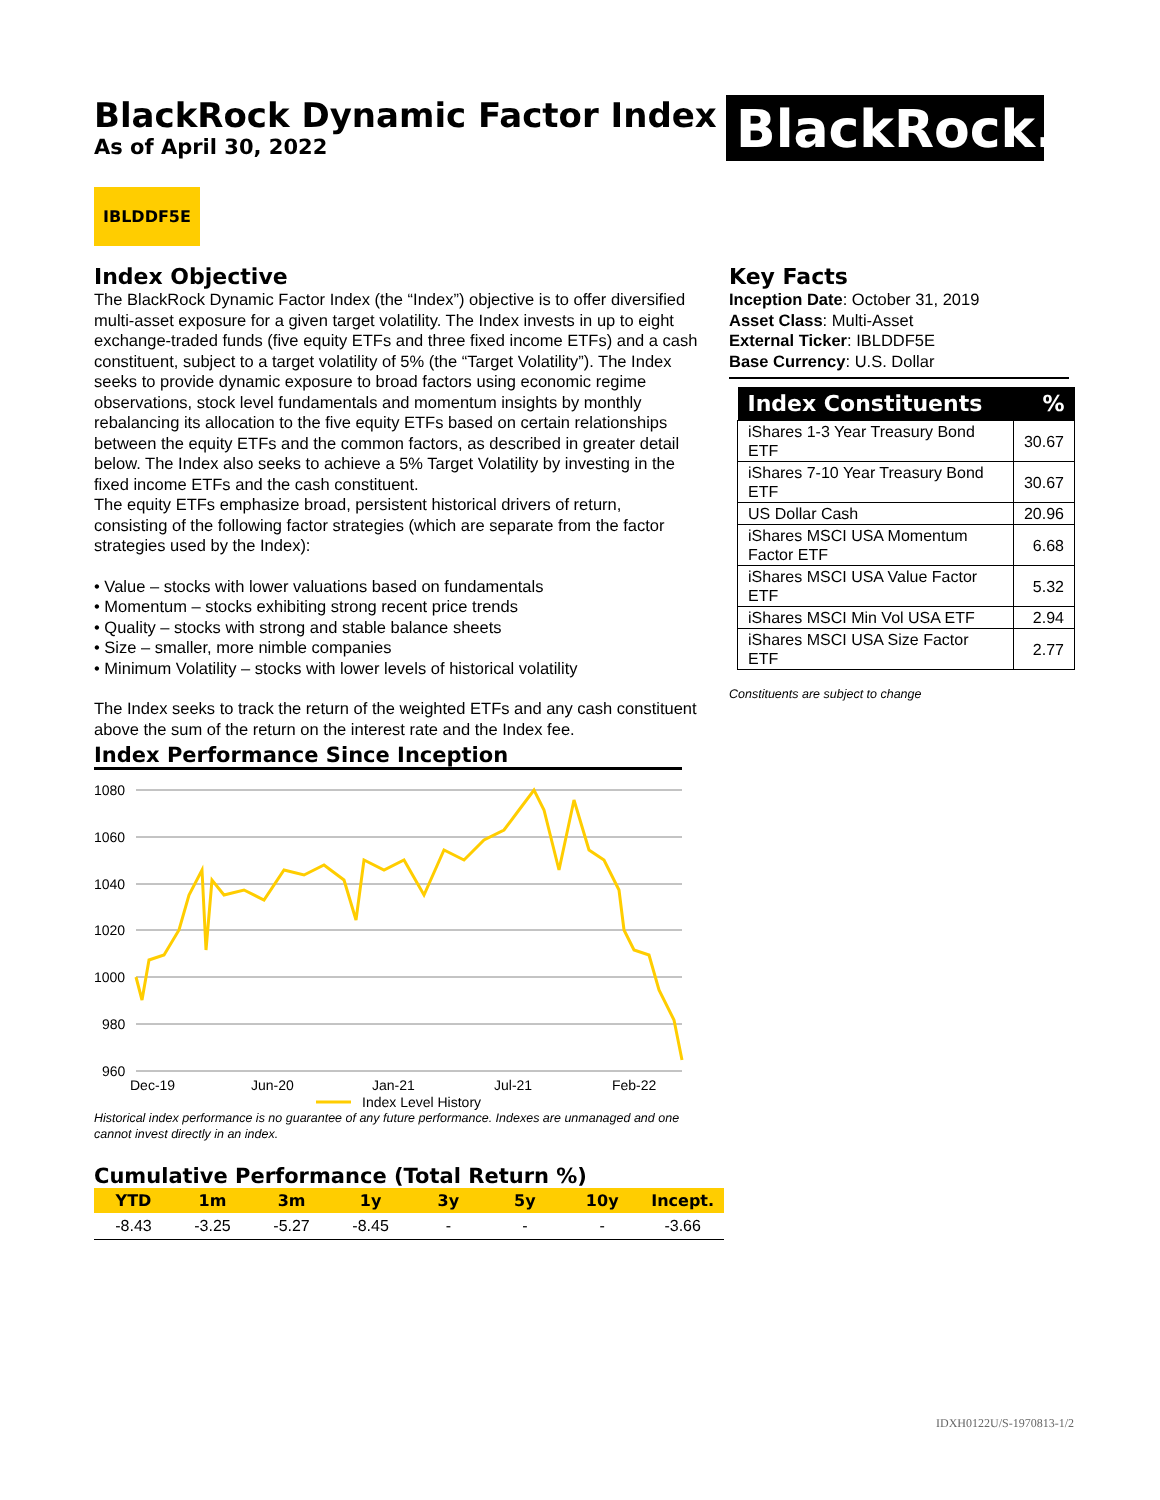BlackRock Dynamic Factor Index
As of April 30, 2022
BlackRock.
IBLDDF5E
Index Objective
The BlackRock Dynamic Factor Index (the “Index”) objective is to offer diversified multi-asset exposure for a given target volatility. The Index invests in up to eight exchange-traded funds (five equity ETFs and three fixed income ETFs) and a cash constituent, subject to a target volatility of 5% (the “Target Volatility”). The Index seeks to provide dynamic exposure to broad factors using economic regime observations, stock level fundamentals and momentum insights by monthly rebalancing its allocation to the five equity ETFs based on certain relationships between the equity ETFs and the common factors, as described in greater detail below. The Index also seeks to achieve a 5% Target Volatility by investing in the fixed income ETFs and the cash constituent.
The equity ETFs emphasize broad, persistent historical drivers of return, consisting of the following factor strategies (which are separate from the factor strategies used by the Index):
• Value – stocks with lower valuations based on fundamentals
• Momentum – stocks exhibiting strong recent price trends
• Quality – stocks with strong and stable balance sheets
• Size – smaller, more nimble companies
• Minimum Volatility – stocks with lower levels of historical volatility
The Index seeks to track the return of the weighted ETFs and any cash constituent above the sum of the return on the interest rate and the Index fee.
Index Performance Since Inception
1080
1060
1040
1020
1000
980
960
Dec-19
Jun-20
Jan-21
Jul-21
Feb-22
Index Level History
Historical index performance is no guarantee of any future performance. Indexes are unmanaged and one cannot invest directly in an index.
Cumulative Performance (Total Return %)
| YTD | 1m | 3m | 1y | 3y | 5y | 10y | Incept. |
| --- | --- | --- | --- | --- | --- | --- | --- |
| -8.43 | -3.25 | -5.27 | -8.45 | - | - | - | -3.66 |
Key Facts
Inception Date: October 31, 2019
Asset Class: Multi-Asset
External Ticker: IBLDDF5E
Base Currency: U.S. Dollar
| Index Constituents | % |
| --- | --- |
| iShares 1-3 Year Treasury Bond ETF | 30.67 |
| iShares 7-10 Year Treasury Bond ETF | 30.67 |
| US Dollar Cash | 20.96 |
| iShares MSCI USA Momentum Factor ETF | 6.68 |
| iShares MSCI USA Value Factor ETF | 5.32 |
| iShares MSCI Min Vol USA ETF | 2.94 |
| iShares MSCI USA Size Factor ETF | 2.77 |
Constituents are subject to change
IDXH0122U/S-1970813-1/2